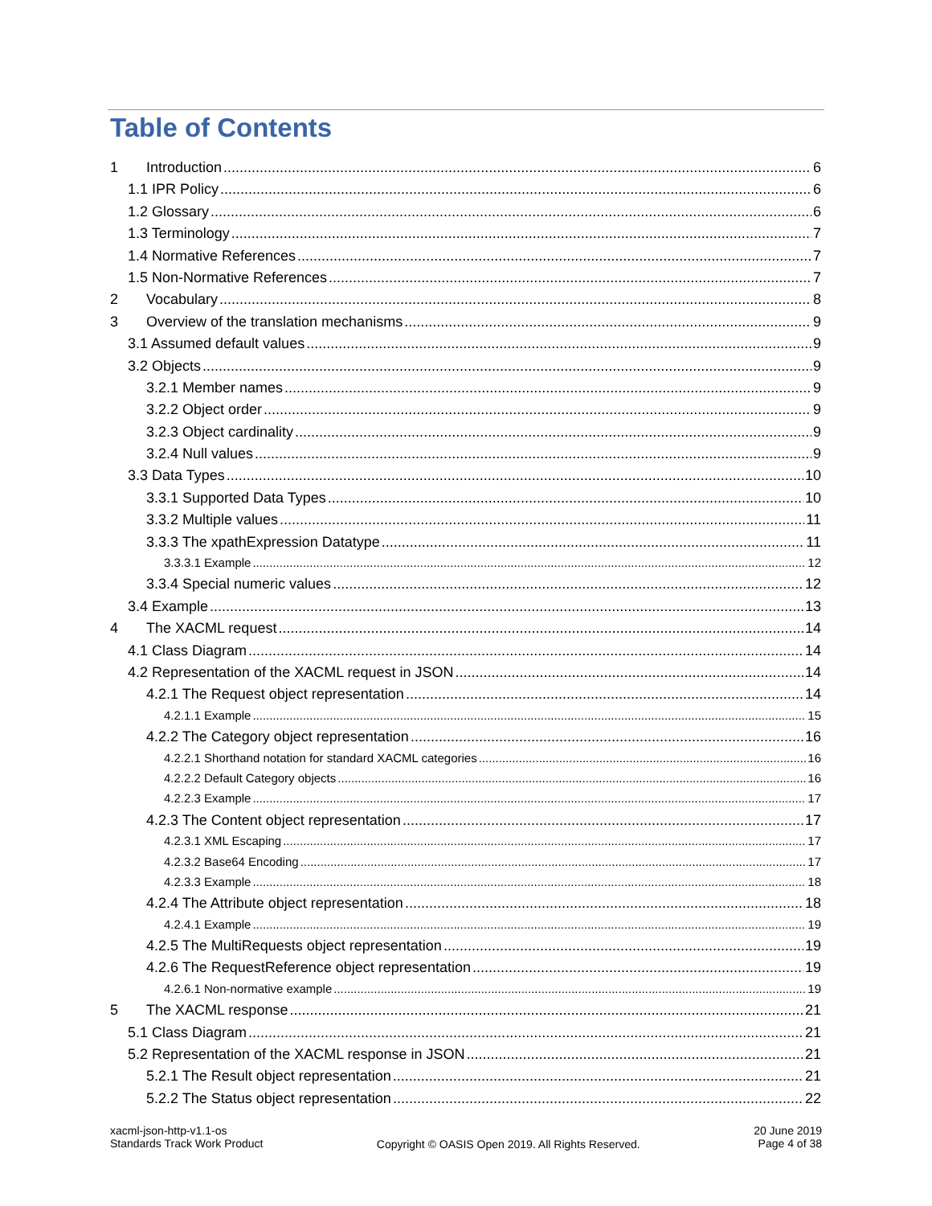Table of Contents
1 Introduction 6
1.1 IPR Policy 6
1.2 Glossary 6
1.3 Terminology 7
1.4 Normative References 7
1.5 Non-Normative References 7
2 Vocabulary 8
3 Overview of the translation mechanisms 9
3.1 Assumed default values 9
3.2 Objects 9
3.2.1 Member names 9
3.2.2 Object order 9
3.2.3 Object cardinality 9
3.2.4 Null values 9
3.3 Data Types 10
3.3.1 Supported Data Types 10
3.3.2 Multiple values 11
3.3.3 The xpathExpression Datatype 11
3.3.3.1 Example 12
3.3.4 Special numeric values 12
3.4 Example 13
4 The XACML request 14
4.1 Class Diagram 14
4.2 Representation of the XACML request in JSON 14
4.2.1 The Request object representation 14
4.2.1.1 Example 15
4.2.2 The Category object representation 16
4.2.2.1 Shorthand notation for standard XACML categories 16
4.2.2.2 Default Category objects 16
4.2.2.3 Example 17
4.2.3 The Content object representation 17
4.2.3.1 XML Escaping 17
4.2.3.2 Base64 Encoding 17
4.2.3.3 Example 18
4.2.4 The Attribute object representation 18
4.2.4.1 Example 19
4.2.5 The MultiRequests object representation 19
4.2.6 The RequestReference object representation 19
4.2.6.1 Non-normative example 19
5 The XACML response 21
5.1 Class Diagram 21
5.2 Representation of the XACML response in JSON 21
5.2.1 The Result object representation 21
5.2.2 The Status object representation 22
xacml-json-http-v1.1-os
Standards Track Work Product
Copyright © OASIS Open 2019. All Rights Reserved.
20 June 2019
Page 4 of 38